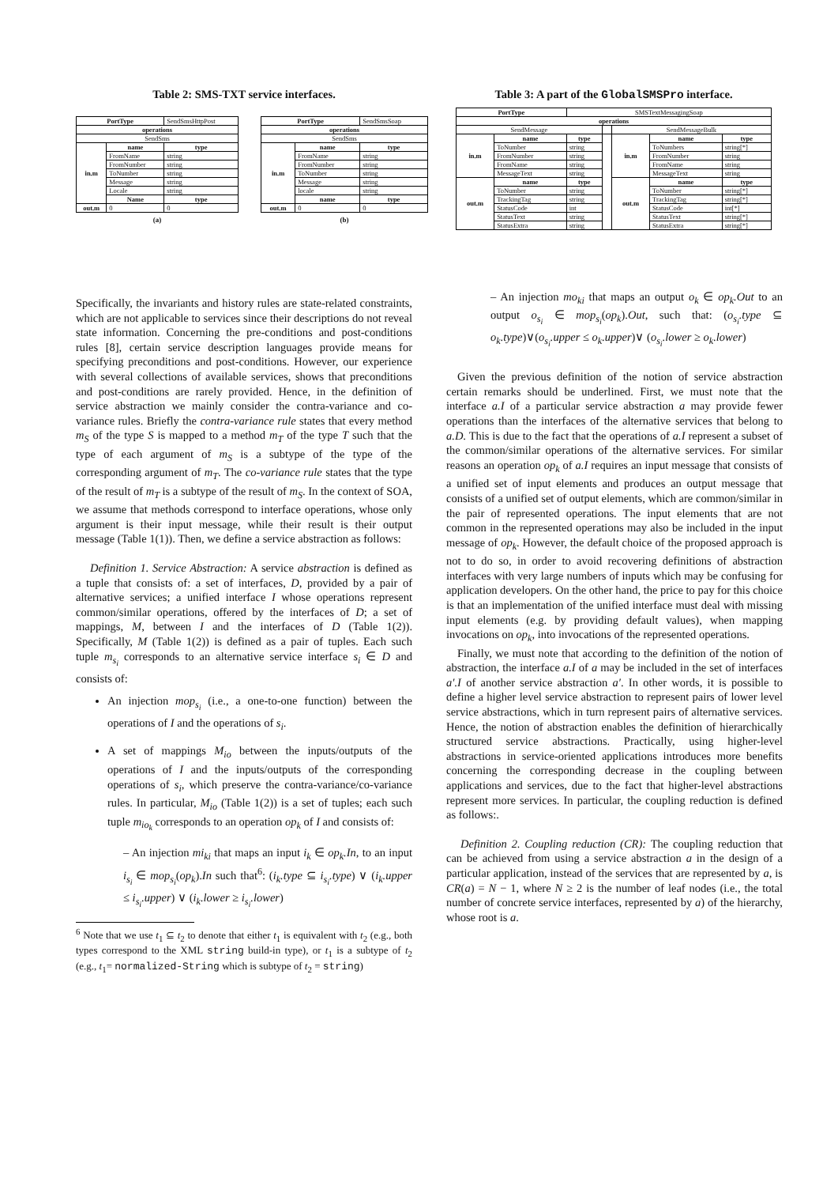Table 2: SMS-TXT service interfaces.
| PortType | | SendSmsHttpPost |
| operations | | |
| SendSms | | |
| in.m | name | type |
| | FromName | string |
| | FromNumber | string |
| | ToNumber | string |
| | Message | string |
| | Locale | string |
| | Name | type |
| out.m | 0 | 0 |
(a)
| PortType | | SendSmsSoap |
| operations | | |
| SendSms | | |
| in.m | name | type |
| | FromName | string |
| | FromNumber | string |
| | ToNumber | string |
| | Message | string |
| | locale | string |
| | name | type |
| out.m | 0 | 0 |
(b)
Table 3: A part of the GlobalSMSPro interface.
| PortType | | SMSTextMessagingSoap | | | | |
| operations | | | | | | |
| SendMessage | | | | SendMessageBulk | | |
| in.m | name | type | | in.m | name | type |
| | ToNumber | string | | | ToNumbers | string[*] |
| | FromNumber | string | | | FromNumber | string |
| | FromName | string | | | FromName | string |
| | MessageText | string | | | MessageText | string |
| out.m | name | type | | out.m | name | type |
| | ToNumber | string | | | ToNumber | string[*] |
| | TrackingTag | string | | | TrackingTag | string[*] |
| | StatusCode | int | | | StatusCode | int[*] |
| | StatusText | string | | | StatusText | string[*] |
| | StatusExtra | string | | | StatusExtra | string[*] |
Specifically, the invariants and history rules are state-related constraints, which are not applicable to services since their descriptions do not reveal state information. Concerning the pre-conditions and post-conditions rules [8], certain service description languages provide means for specifying preconditions and post-conditions. However, our experience with several collections of available services, shows that preconditions and post-conditions are rarely provided. Hence, in the definition of service abstraction we mainly consider the contra-variance and co-variance rules. Briefly the contra-variance rule states that every method m<sub>S</sub> of the type S is mapped to a method m<sub>T</sub> of the type T such that the type of each argument of m<sub>S</sub> is a subtype of the type of the corresponding argument of m<sub>T</sub>. The co-variance rule states that the type of the result of m<sub>T</sub> is a subtype of the result of m<sub>S</sub>. In the context of SOA, we assume that methods correspond to interface operations, whose only argument is their input message, while their result is their output message (Table 1(1)). Then, we define a service abstraction as follows:
Definition 1. Service Abstraction: A service abstraction is defined as a tuple that consists of: a set of interfaces, D, provided by a pair of alternative services; a unified interface I whose operations represent common/similar operations, offered by the interfaces of D; a set of mappings, M, between I and the interfaces of D (Table 1(2)). Specifically, M (Table 1(2)) is defined as a pair of tuples. Each such tuple m<sub>s<sub>i</sub></sub> corresponds to an alternative service interface s<sub>i</sub> ∈ D and consists of:
An injection mop<sub>s<sub>i</sub></sub> (i.e., a one-to-one function) between the operations of I and the operations of s<sub>i</sub>.
A set of mappings M<sub>io</sub> between the inputs/outputs of the operations of I and the inputs/outputs of the corresponding operations of s<sub>i</sub>, which preserve the contra-variance/co-variance rules. In particular, M<sub>io</sub> (Table 1(2)) is a set of tuples; each such tuple m<sub>io<sub>k</sub></sub> corresponds to an operation op<sub>k</sub> of I and consists of:
– An injection mi<sub>ki</sub> that maps an input i<sub>k</sub> ∈ op<sub>k</sub>.In, to an input i<sub>s<sub>i</sub></sub> ∈ mop<sub>s<sub>i</sub></sub>(op<sub>k</sub>).In such that<sup>6</sup>: (i<sub>k</sub>.type ⊆ i<sub>s<sub>i</sub></sub>.type) ∨ (i<sub>k</sub>.upper ≤ i<sub>s<sub>i</sub></sub>.upper) ∨ (i<sub>k</sub>.lower ≥ i<sub>s<sub>i</sub></sub>.lower)
<sup>6</sup> Note that we use t<sub>1</sub> ⊆ t<sub>2</sub> to denote that either t<sub>1</sub> is equivalent with t<sub>2</sub> (e.g., both types correspond to the XML string build-in type), or t<sub>1</sub> is a subtype of t<sub>2</sub> (e.g., t<sub>1</sub>= normalized-String which is subtype of t<sub>2</sub> = string)
– An injection mo<sub>ki</sub> that maps an output o<sub>k</sub> ∈ op<sub>k</sub>.Out to an output o<sub>s<sub>i</sub></sub> ∈ mop<sub>s<sub>i</sub></sub>(op<sub>k</sub>).Out, such that: (o<sub>s<sub>i</sub></sub>.type ⊆ o<sub>k</sub>.type)∨(o<sub>s<sub>i</sub></sub>.upper ≤ o<sub>k</sub>.upper)∨ (o<sub>s<sub>i</sub></sub>.lower ≥ o<sub>k</sub>.lower)
Given the previous definition of the notion of service abstraction certain remarks should be underlined. First, we must note that the interface a.I of a particular service abstraction a may provide fewer operations than the interfaces of the alternative services that belong to a.D. This is due to the fact that the operations of a.I represent a subset of the common/similar operations of the alternative services. For similar reasons an operation op<sub>k</sub> of a.I requires an input message that consists of a unified set of input elements and produces an output message that consists of a unified set of output elements, which are common/similar in the pair of represented operations. The input elements that are not common in the represented operations may also be included in the input message of op<sub>k</sub>. However, the default choice of the proposed approach is not to do so, in order to avoid recovering definitions of abstraction interfaces with very large numbers of inputs which may be confusing for application developers. On the other hand, the price to pay for this choice is that an implementation of the unified interface must deal with missing input elements (e.g. by providing default values), when mapping invocations on op<sub>k</sub>, into invocations of the represented operations.
Finally, we must note that according to the definition of the notion of abstraction, the interface a.I of a may be included in the set of interfaces a′.I of another service abstraction a′. In other words, it is possible to define a higher level service abstraction to represent pairs of lower level service abstractions, which in turn represent pairs of alternative services. Hence, the notion of abstraction enables the definition of hierarchically structured service abstractions. Practically, using higher-level abstractions in service-oriented applications introduces more benefits concerning the corresponding decrease in the coupling between applications and services, due to the fact that higher-level abstractions represent more services. In particular, the coupling reduction is defined as follows:.
Definition 2. Coupling reduction (CR): The coupling reduction that can be achieved from using a service abstraction a in the design of a particular application, instead of the services that are represented by a, is CR(a) = N − 1, where N ≥ 2 is the number of leaf nodes (i.e., the total number of concrete service interfaces, represented by a) of the hierarchy, whose root is a.